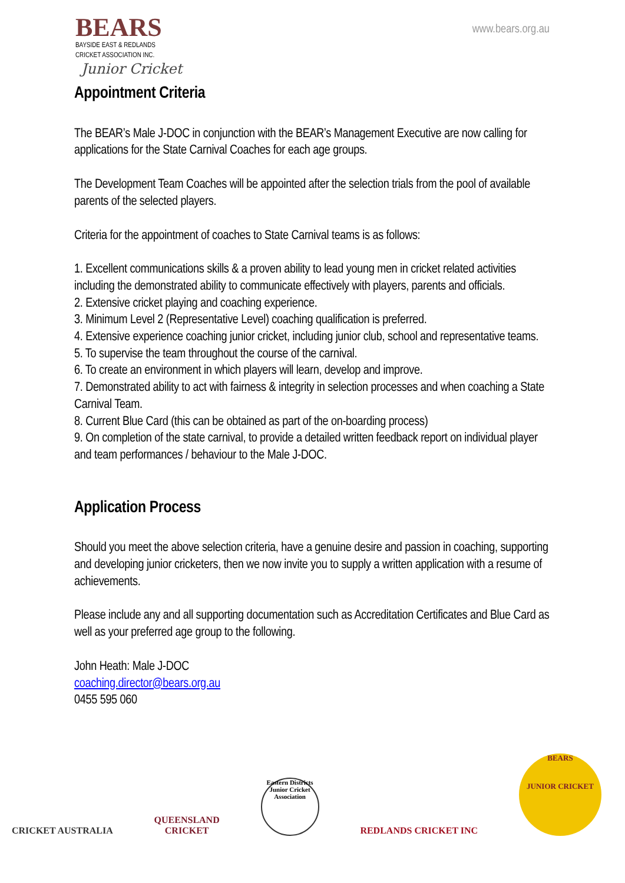BEARS
BAYSIDE EAST & REDLANDS
CRICKET ASSOCIATION INC.
Junior Cricket
www.bears.org.au
Appointment Criteria
The BEAR’s Male J-DOC in conjunction with the BEAR’s Management Executive are now calling for applications for the State Carnival Coaches for each age groups.
The Development Team Coaches will be appointed after the selection trials from the pool of available parents of the selected players.
Criteria for the appointment of coaches to State Carnival teams is as follows:
1. Excellent communications skills & a proven ability to lead young men in cricket related activities including the demonstrated ability to communicate effectively with players, parents and officials.
2. Extensive cricket playing and coaching experience.
3. Minimum Level 2 (Representative Level) coaching qualification is preferred.
4. Extensive experience coaching junior cricket, including junior club, school and representative teams.
5. To supervise the team throughout the course of the carnival.
6. To create an environment in which players will learn, develop and improve.
7. Demonstrated ability to act with fairness & integrity in selection processes and when coaching a State Carnival Team.
8. Current Blue Card (this can be obtained as part of the on-boarding process)
9. On completion of the state carnival, to provide a detailed written feedback report on individual player and team performances / behaviour to the Male J-DOC.
Application Process
Should you meet the above selection criteria, have a genuine desire and passion in coaching, supporting and developing junior cricketers, then we now invite you to supply a written application with a resume of achievements.
Please include any and all supporting documentation such as Accreditation Certificates and Blue Card as well as your preferred age group to the following.
John Heath: Male J-DOC
coaching.director@bears.org.au
0455 595 060
CRICKET AUSTRALIA
QUEENSLAND
CRICKET
Eastern Districts Junior Cricket Association
REDLANDS CRICKET INC
BEARS
JUNIOR CRICKET